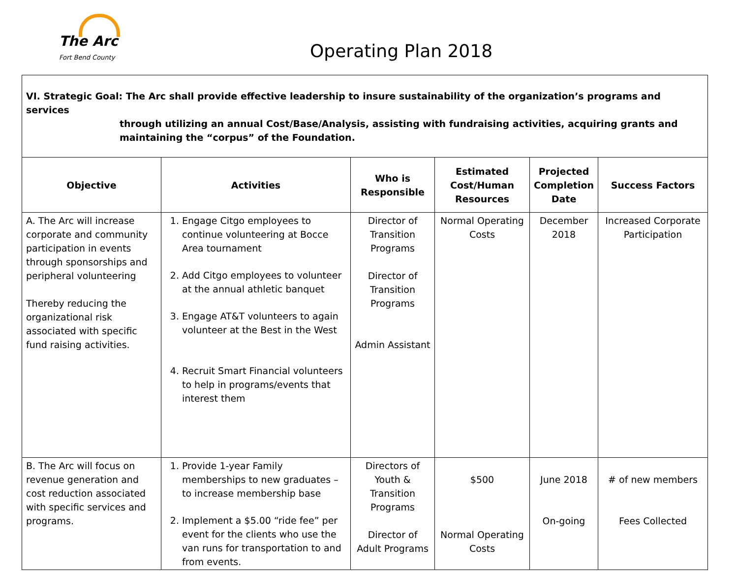The Arc
Fort Bend County
Operating Plan 2018
| VI. Strategic Goal: The Arc shall provide effective leadership to insure sustainability of the organization’s programs and services through utilizing an annual Cost/Base/Analysis, assisting with fundraising activities, acquiring grants and maintaining the “corpus” of the Foundation. | | | | | |
| Objective | Activities | Who is Responsible | Estimated Cost/Human Resources | Projected Completion Date | Success Factors |
| A. The Arc will increase corporate and community participation in events through sponsorships and peripheral volunteering Thereby reducing the organizational risk associated with specific fund raising activities. | 1. Engage Citgo employees to continue volunteering at Bocce Area tournament 2. Add Citgo employees to volunteer at the annual athletic banquet 3. Engage AT&T volunteers to again volunteer at the Best in the West 4. Recruit Smart Financial volunteers to help in programs/events that interest them | Director of Transition Programs Director of Transition Programs Admin Assistant | Normal Operating Costs | December 2018 | Increased Corporate Participation |
| B. The Arc will focus on revenue generation and cost reduction associated with specific services and programs. | 1. Provide 1-year Family memberships to new graduates – to increase membership base 2. Implement a $5.00 “ride fee” per event for the clients who use the van runs for transportation to and from events. | Directors of Youth & Transition Programs Director of Adult Programs | $500 Normal Operating Costs | June 2018 On-going | # of new members Fees Collected |